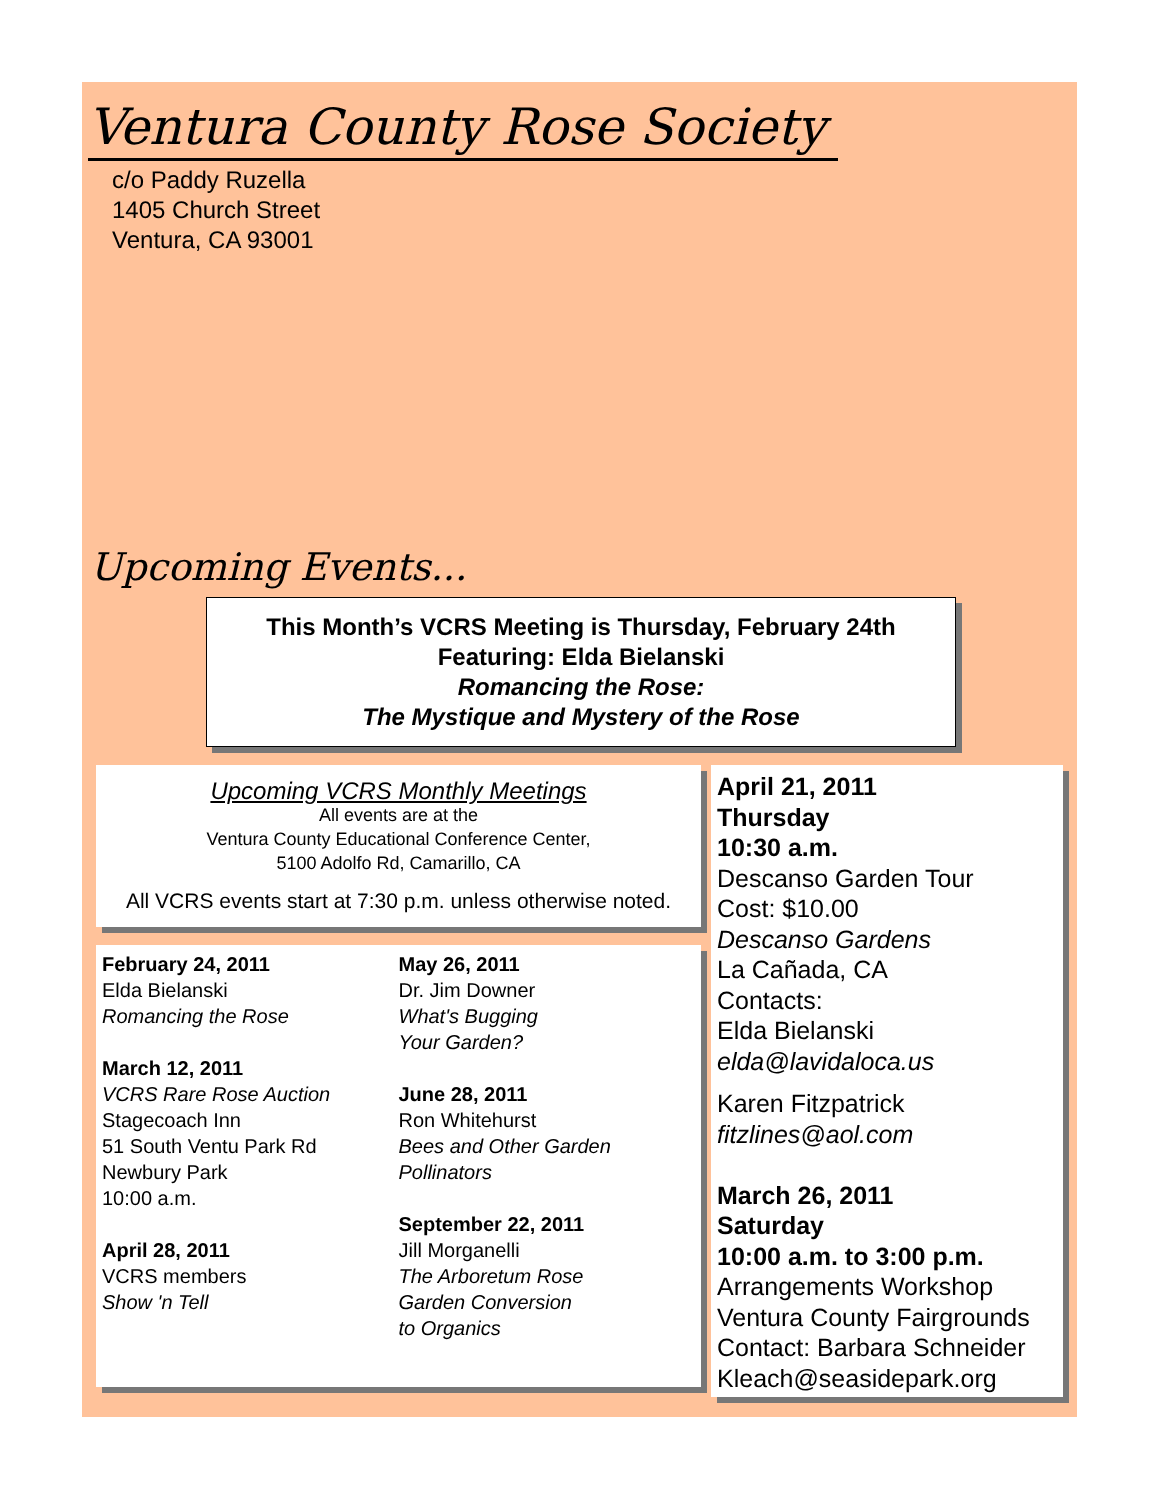Ventura County Rose Society
c/o Paddy Ruzella
1405 Church Street
Ventura, CA 93001
Upcoming Events...
This Month’s VCRS Meeting is Thursday, February 24th
Featuring: Elda Bielanski
Romancing the Rose:
The Mystique and Mystery of the Rose
Upcoming VCRS Monthly Meetings
All events are at the
Ventura County Educational Conference Center,
5100 Adolfo Rd, Camarillo, CA
All VCRS events start at 7:30 p.m. unless otherwise noted.
February 24, 2011
Elda Bielanski
Romancing the Rose
March 12, 2011
VCRS Rare Rose Auction
Stagecoach Inn
51 South Ventu Park Rd
Newbury Park
10:00 a.m.
April 28, 2011
VCRS members
Show 'n Tell
May 26, 2011
Dr. Jim Downer
What's Bugging
Your Garden?
June 28, 2011
Ron Whitehurst
Bees and Other Garden
Pollinators
September 22, 2011
Jill Morganelli
The Arboretum Rose
Garden Conversion
to Organics
April 21, 2011
Thursday
10:30 a.m.
Descanso Garden Tour
Cost: $10.00
Descanso Gardens
La Cañada, CA
Contacts:
Elda Bielanski
elda@lavidaloca.us
Karen Fitzpatrick
fitzlines@aol.com
March 26, 2011
Saturday
10:00 a.m. to 3:00 p.m.
Arrangements Workshop
Ventura County Fairgrounds
Contact: Barbara Schneider
Kleach@seasidepark.org